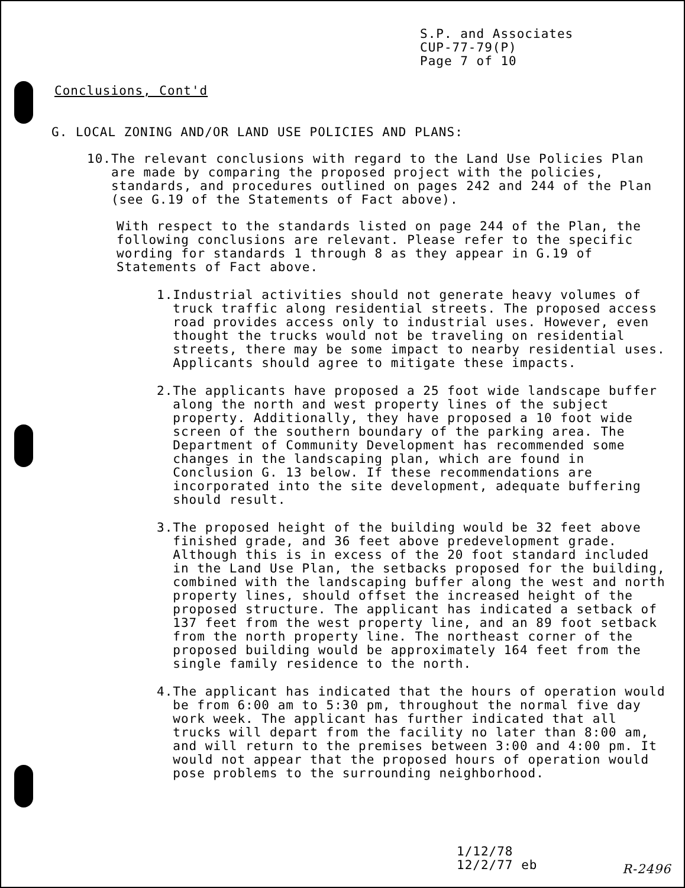S.P. and Associates
CUP-77-79(P)
Page 7 of 10
Conclusions, Cont'd
G. LOCAL ZONING AND/OR LAND USE POLICIES AND PLANS:
10. The relevant conclusions with regard to the Land Use Policies Plan are made by comparing the proposed project with the policies, standards, and procedures outlined on pages 242 and 244 of the Plan (see G.19 of the Statements of Fact above).
With respect to the standards listed on page 244 of the Plan, the following conclusions are relevant. Please refer to the specific wording for standards 1 through 8 as they appear in G.19 of Statements of Fact above.
1. Industrial activities should not generate heavy volumes of truck traffic along residential streets. The proposed access road provides access only to industrial uses. However, even thought the trucks would not be traveling on residential streets, there may be some impact to nearby residential uses. Applicants should agree to mitigate these impacts.
2. The applicants have proposed a 25 foot wide landscape buffer along the north and west property lines of the subject property. Additionally, they have proposed a 10 foot wide screen of the southern boundary of the parking area. The Department of Community Development has recommended some changes in the landscaping plan, which are found in Conclusion G. 13 below. If these recommendations are incorporated into the site development, adequate buffering should result.
3. The proposed height of the building would be 32 feet above finished grade, and 36 feet above predevelopment grade. Although this is in excess of the 20 foot standard included in the Land Use Plan, the setbacks proposed for the building, combined with the landscaping buffer along the west and north property lines, should offset the increased height of the proposed structure. The applicant has indicated a setback of 137 feet from the west property line, and an 89 foot setback from the north property line. The northeast corner of the proposed building would be approximately 164 feet from the single family residence to the north.
4. The applicant has indicated that the hours of operation would be from 6:00 am to 5:30 pm, throughout the normal five day work week. The applicant has further indicated that all trucks will depart from the facility no later than 8:00 am, and will return to the premises between 3:00 and 4:00 pm. It would not appear that the proposed hours of operation would pose problems to the surrounding neighborhood.
1/12/78
12/2/77 eb
R-2496